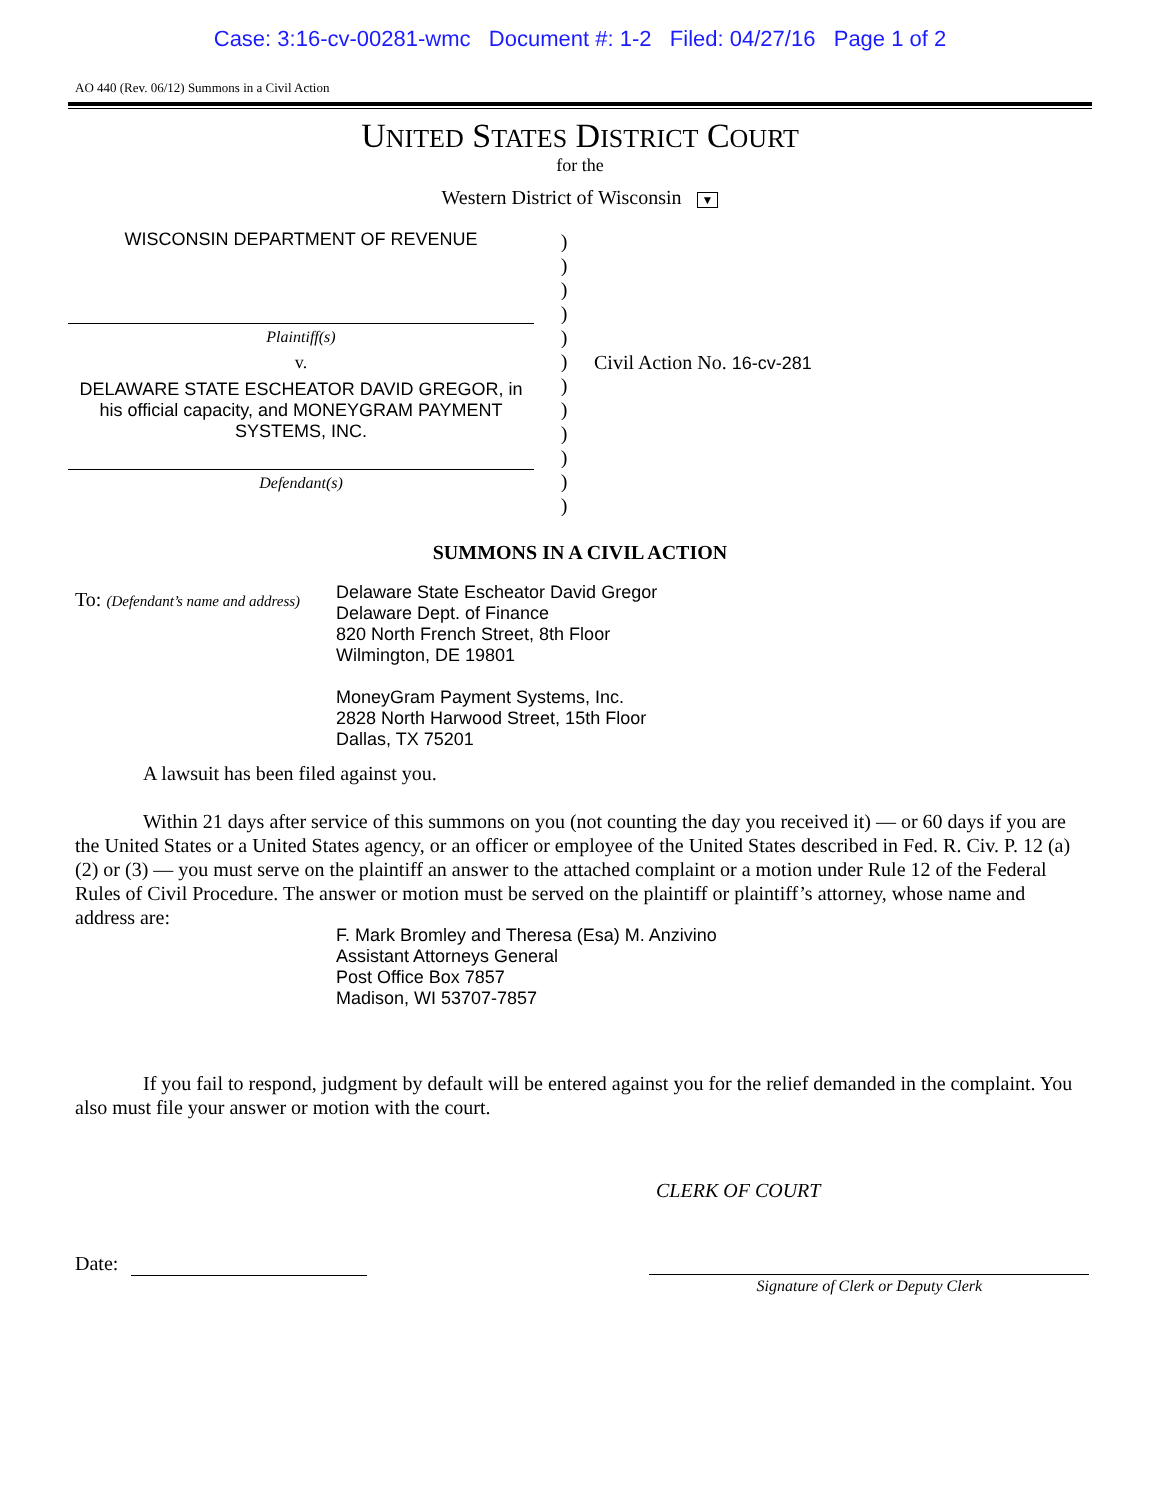Case: 3:16-cv-00281-wmc Document #: 1-2 Filed: 04/27/16 Page 1 of 2
AO 440 (Rev. 06/12) Summons in a Civil Action
UNITED STATES DISTRICT COURT
for the
Western District of Wisconsin ▼
WISCONSIN DEPARTMENT OF REVENUE
Plaintiff(s)
v.
DELAWARE STATE ESCHEATOR DAVID GREGOR, in his official capacity, and MONEYGRAM PAYMENT SYSTEMS, INC.
Defendant(s)
)
)
)
)
)
)
)
)
)
)
)
)
Civil Action No. 16-cv-281
SUMMONS IN A CIVIL ACTION
To: (Defendant’s name and address)
Delaware State Escheator David Gregor
Delaware Dept. of Finance
820 North French Street, 8th Floor
Wilmington, DE 19801
MoneyGram Payment Systems, Inc.
2828 North Harwood Street, 15th Floor
Dallas, TX 75201
A lawsuit has been filed against you.
Within 21 days after service of this summons on you (not counting the day you received it) — or 60 days if you are the United States or a United States agency, or an officer or employee of the United States described in Fed. R. Civ. P. 12 (a)(2) or (3) — you must serve on the plaintiff an answer to the attached complaint or a motion under Rule 12 of the Federal Rules of Civil Procedure. The answer or motion must be served on the plaintiff or plaintiff’s attorney, whose name and address are:
F. Mark Bromley and Theresa (Esa) M. Anzivino
Assistant Attorneys General
Post Office Box 7857
Madison, WI 53707-7857
If you fail to respond, judgment by default will be entered against you for the relief demanded in the complaint. You also must file your answer or motion with the court.
CLERK OF COURT
Date:
Signature of Clerk or Deputy Clerk